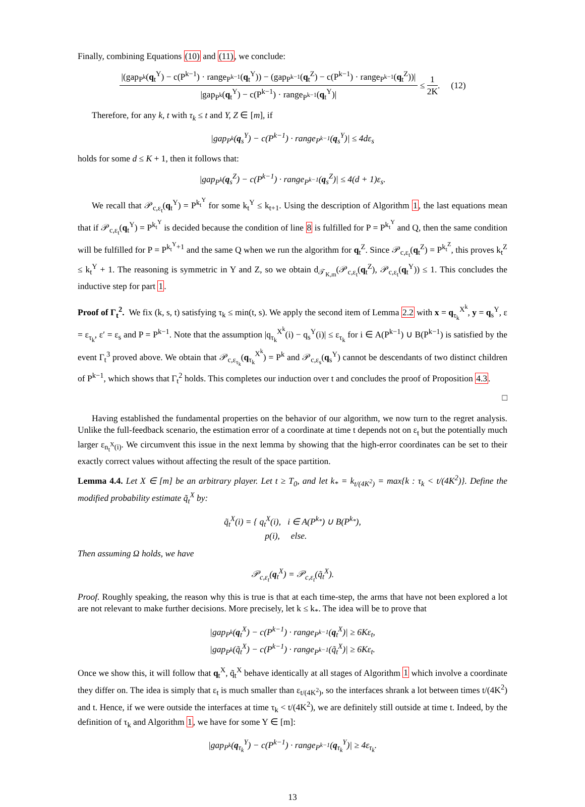Finally, combining Equations (10) and (11), we conclude:
|(gap<sub>P<sup>k</sup></sub>(q<sub>t</sub><sup>Y</sup>) − c(P<sup>k−1</sup>) · range<sub>P<sup>k−1</sup></sub>(q<sub>t</sub><sup>Y</sup>)) − (gap<sub>P<sup>k−1</sup></sub>(q<sub>t</sub><sup>Z</sup>) − c(P<sup>k−1</sup>) · range<sub>P<sup>k−1</sup></sub>(q<sub>t</sub><sup>Z</sup>))| |gap<sub>P<sup>k</sup></sub>(q<sub>t</sub><sup>Y</sup>) − c(P<sup>k−1</sup>) · range<sub>P<sup>k−1</sup></sub>(q<sub>t</sub><sup>Y</sup>)| ≤ 1 2K. (12)
Therefore, for any k, t with τ<sub>k</sub> ≤ t and Y, Z ∈ [m], if
|gap<sub>P<sup>k</sup></sub>(q<sub>s</sub><sup>Y</sup>) − c(P<sup>k−1</sup>) · range<sub>P<sup>k−1</sup></sub>(q<sub>s</sub><sup>Y</sup>)| ≤ 4dε<sub>s</sub>
holds for some d ≤ K + 1, then it follows that:
|gap<sub>P<sup>k</sup></sub>(q<sub>s</sub><sup>Z</sup>) − c(P<sup>k−1</sup>) · range<sub>P<sup>k−1</sup></sub>(q<sub>s</sub><sup>Z</sup>)| ≤ 4(d + 1)ε<sub>s</sub>.
We recall that 𝒫<sub>c,ε<sub>t</sub></sub>(q<sub>t</sub><sup>Y</sup>) = P<sup>k<sub>t</sub><sup>Y</sup></sup> for some k<sub>t</sub><sup>Y</sup> ≤ k<sub>t+1</sub>. Using the description of Algorithm 1, the last equations mean that if 𝒫<sub>c,ε<sub>t</sub></sub>(q<sub>t</sub><sup>Y</sup>) = P<sup>k<sub>t</sub><sup>Y</sup></sup> is decided because the condition of line 8 is fulfilled for P = P<sup>k<sub>t</sub><sup>Y</sup></sup> and Q, then the same condition will be fulfilled for P = P<sup>k<sub>t</sub><sup>Y</sup>+1</sup> and the same Q when we run the algorithm for q<sub>t</sub><sup>Z</sup>. Since 𝒫<sub>c,ε<sub>t</sub></sub>(q<sub>t</sub><sup>Z</sup>) = P<sup>k<sub>t</sub><sup>Z</sup></sup>, this proves k<sub>t</sub><sup>Z</sup> ≤ k<sub>t</sub><sup>Y</sup> + 1. The reasoning is symmetric in Y and Z, so we obtain d<sub>𝒯<sub>K,m</sub></sub>(𝒫<sub>c,ε<sub>t</sub></sub>(q<sub>t</sub><sup>Z</sup>), 𝒫<sub>c,ε<sub>t</sub></sub>(q<sub>t</sub><sup>Y</sup>)) ≤ 1. This concludes the inductive step for part 1.
Proof of Γ<sub>t</sub><sup>2</sup>. We fix (k, s, t) satisfying τ<sub>k</sub> ≤ min(t, s). We apply the second item of Lemma 2.2 with x = q<sub>τ<sub>k</sub></sub><sup>X<sup>k</sup></sup>, y = q<sub>s</sub><sup>Y</sup>, ε = ε<sub>τ<sub>k</sub></sub>, ε′ = ε<sub>s</sub> and P = P<sup>k−1</sup>. Note that the assumption |q<sub>τ<sub>k</sub></sub><sup>X<sup>k</sup></sup>(i) − q<sub>s</sub><sup>Y</sup>(i)| ≤ ε<sub>τ<sub>k</sub></sub> for i ∈ A(P<sup>k−1</sup>) ∪ B(P<sup>k−1</sup>) is satisfied by the event Γ<sub>t</sub><sup>3</sup> proved above. We obtain that 𝒫<sub>c,ε<sub>τ<sub>k</sub></sub></sub>(q<sub>τ<sub>k</sub></sub><sup>X<sup>k</sup></sup>) = P<sup>k</sup> and 𝒫<sub>c,ε<sub>s</sub></sub>(q<sub>s</sub><sup>Y</sup>) cannot be descendants of two distinct children of P<sup>k−1</sup>, which shows that Γ<sub>t</sub><sup>2</sup> holds. This completes our induction over t and concludes the proof of Proposition 4.3.
□
Having established the fundamental properties on the behavior of our algorithm, we now turn to the regret analysis. Unlike the full-feedback scenario, the estimation error of a coordinate at time t depends not on ε<sub>t</sub> but the potentially much larger ε<sub>n<sub>t</sub><sup>X</sup>(i)</sub>. We circumvent this issue in the next lemma by showing that the high-error coordinates can be set to their exactly correct values without affecting the result of the space partition.
Lemma 4.4. Let X ∈ [m] be an arbitrary player. Let t ≥ T<sub>0</sub>, and let k<sub>*</sub> = k<sub>t/(4K<sup>2</sup>)</sub> = max{k : τ<sub>k</sub> < t/(4K<sup>2</sup>)}. Define the modified probability estimate q̃<sub>t</sub><sup>X</sup> by:
q̃<sub>t</sub><sup>X</sup>(i) = { q<sub>t</sub><sup>X</sup>(i), i ∈ A(P<sup>k<sub>*</sub></sup>) ∪ B(P<sup>k<sub>*</sub></sup>),
p(i), else.
Then assuming Ω holds, we have
𝒫<sub>c,ε<sub>t</sub></sub>(q<sub>t</sub><sup>X</sup>) = 𝒫<sub>c,ε<sub>t</sub></sub>(q̃<sub>t</sub><sup>X</sup>).
Proof. Roughly speaking, the reason why this is true is that at each time-step, the arms that have not been explored a lot are not relevant to make further decisions. More precisely, let k ≤ k<sub>*</sub>. The idea will be to prove that
|gap<sub>P<sup>k</sup></sub>(q<sub>t</sub><sup>X</sup>) − c(P<sup>k−1</sup>) · range<sub>P<sup>k−1</sup></sub>(q<sub>t</sub><sup>X</sup>)| ≥ 6Kε<sub>t</sub>,
|gap<sub>P<sup>k</sup></sub>(q̃<sub>t</sub><sup>X</sup>) − c(P<sup>k−1</sup>) · range<sub>P<sup>k−1</sup></sub>(q̃<sub>t</sub><sup>X</sup>)| ≥ 6Kε<sub>t</sub>.
Once we show this, it will follow that q<sub>t</sub><sup>X</sup>, q̃<sub>t</sub><sup>X</sup> behave identically at all stages of Algorithm 1 which involve a coordinate they differ on. The idea is simply that ε<sub>t</sub> is much smaller than ε<sub>t/(4K<sup>2</sup>)</sub>, so the interfaces shrank a lot between times t/(4K<sup>2</sup>) and t. Hence, if we were outside the interfaces at time τ<sub>k</sub> < t/(4K<sup>2</sup>), we are definitely still outside at time t. Indeed, by the definition of τ<sub>k</sub> and Algorithm 1, we have for some Y ∈ [m]:
|gap<sub>P<sup>k</sup></sub>(q<sub>τ<sub>k</sub></sub><sup>Y</sup>) − c(P<sup>k−1</sup>) · range<sub>P<sup>k−1</sup></sub>(q<sub>τ<sub>k</sub></sub><sup>Y</sup>)| ≥ 4ε<sub>τ<sub>k</sub></sub>.
13